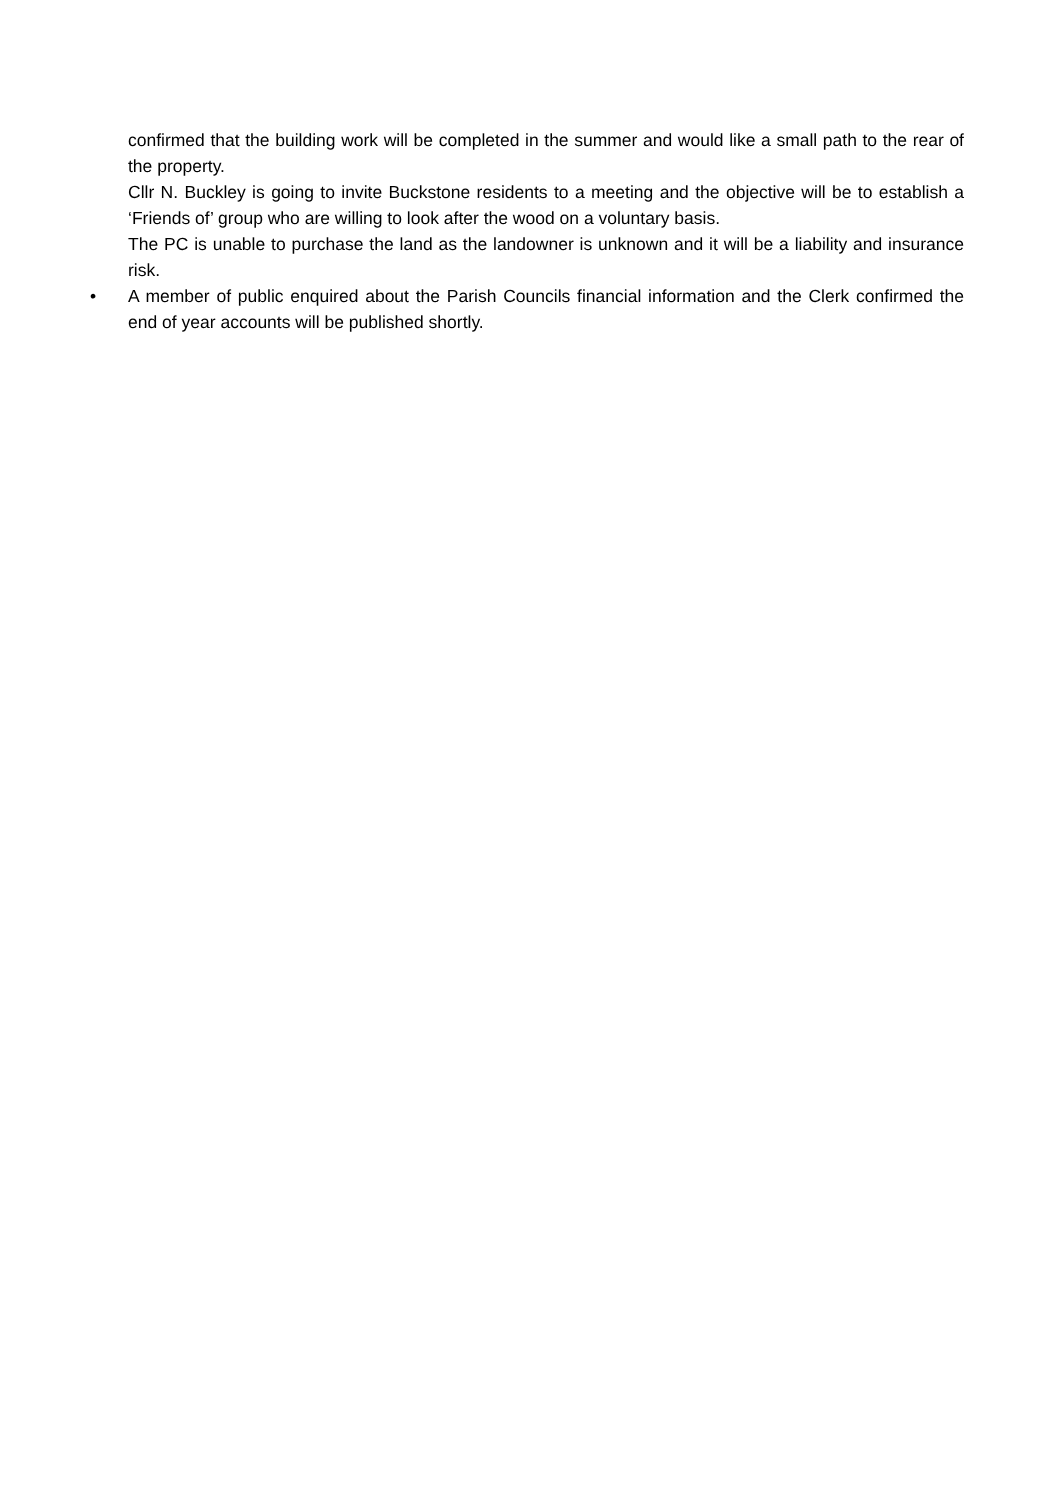confirmed that the building work will be completed in the summer and would like a small path to the rear of the property.
Cllr N. Buckley is going to invite Buckstone residents to a meeting and the objective will be to establish a ‘Friends of’ group who are willing to look after the wood on a voluntary basis.
The PC is unable to purchase the land as the landowner is unknown and it will be a liability and insurance risk.
• A member of public enquired about the Parish Councils financial information and the Clerk confirmed the end of year accounts will be published shortly.